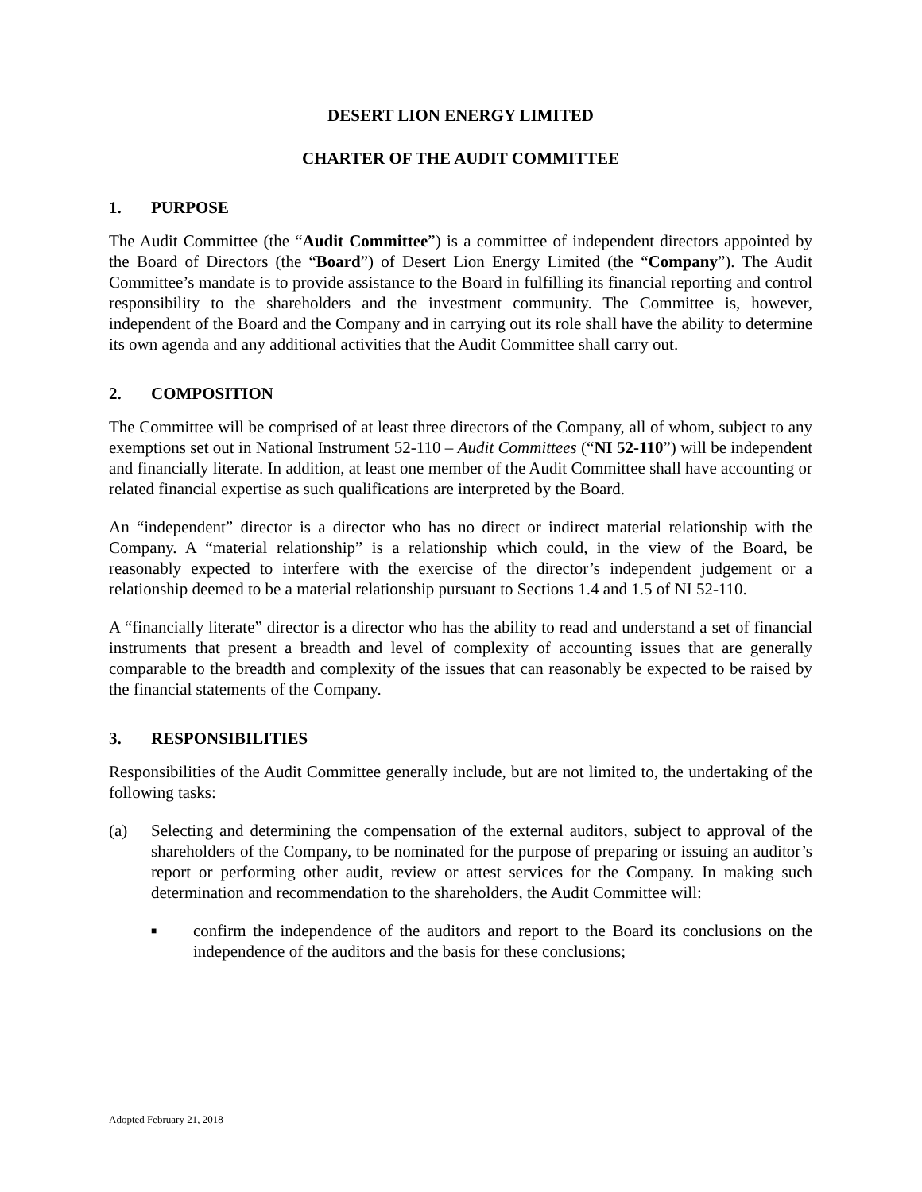DESERT LION ENERGY LIMITED
CHARTER OF THE AUDIT COMMITTEE
1. PURPOSE
The Audit Committee (the “Audit Committee”) is a committee of independent directors appointed by the Board of Directors (the “Board”) of Desert Lion Energy Limited (the “Company”). The Audit Committee’s mandate is to provide assistance to the Board in fulfilling its financial reporting and control responsibility to the shareholders and the investment community. The Committee is, however, independent of the Board and the Company and in carrying out its role shall have the ability to determine its own agenda and any additional activities that the Audit Committee shall carry out.
2. COMPOSITION
The Committee will be comprised of at least three directors of the Company, all of whom, subject to any exemptions set out in National Instrument 52-110 – Audit Committees (“NI 52-110”) will be independent and financially literate. In addition, at least one member of the Audit Committee shall have accounting or related financial expertise as such qualifications are interpreted by the Board.
An “independent” director is a director who has no direct or indirect material relationship with the Company. A “material relationship” is a relationship which could, in the view of the Board, be reasonably expected to interfere with the exercise of the director’s independent judgement or a relationship deemed to be a material relationship pursuant to Sections 1.4 and 1.5 of NI 52-110.
A “financially literate” director is a director who has the ability to read and understand a set of financial instruments that present a breadth and level of complexity of accounting issues that are generally comparable to the breadth and complexity of the issues that can reasonably be expected to be raised by the financial statements of the Company.
3. RESPONSIBILITIES
Responsibilities of the Audit Committee generally include, but are not limited to, the undertaking of the following tasks:
(a) Selecting and determining the compensation of the external auditors, subject to approval of the shareholders of the Company, to be nominated for the purpose of preparing or issuing an auditor’s report or performing other audit, review or attest services for the Company. In making such determination and recommendation to the shareholders, the Audit Committee will:
■
confirm the independence of the auditors and report to the Board its conclusions on the independence of the auditors and the basis for these conclusions;
Adopted February 21, 2018